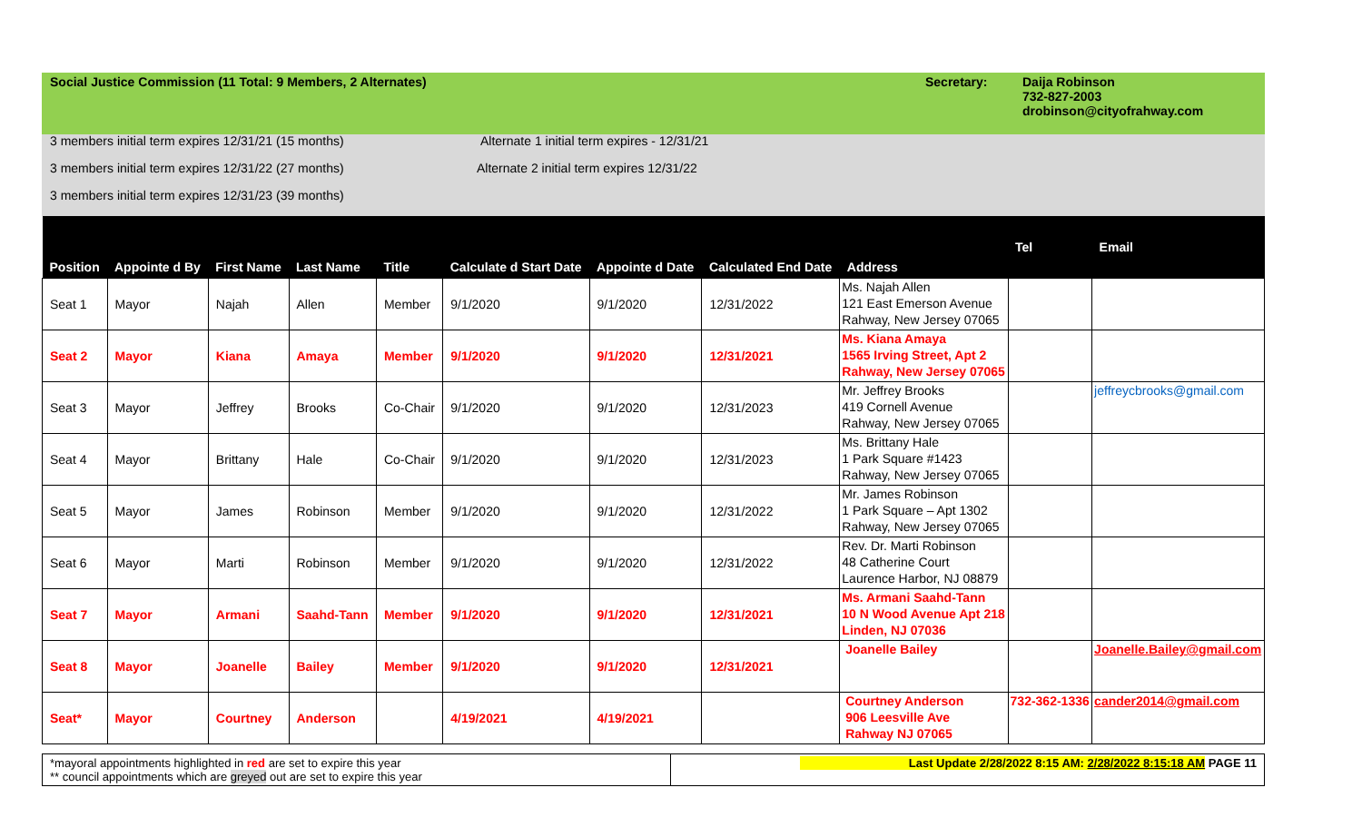Social Justice Commission (11 Total: 9 Members, 2 Alternates) Secretary: Daija Robinson
732-827-2003
drobinson@cityofrahway.com
3 members initial term expires 12/31/21 (15 months) Alternate 1 initial term expires - 12/31/21
3 members initial term expires 12/31/22 (27 months) Alternate 2 initial term expires 12/31/22
3 members initial term expires 12/31/23 (39 months)
| Position | Appointe d By | First Name | Last Name | Title | Calculate d Start Date | Appointe d Date | Calculated End Date | Address | Tel | Email |
| --- | --- | --- | --- | --- | --- | --- | --- | --- | --- | --- |
| Seat 1 | Mayor | Najah | Allen | Member | 9/1/2020 | 9/1/2020 | 12/31/2022 | Ms. Najah Allen 121 East Emerson Avenue Rahway, New Jersey 07065 | | |
| Seat 2 | Mayor | Kiana | Amaya | Member | 9/1/2020 | 9/1/2020 | 12/31/2021 | Ms. Kiana Amaya 1565 Irving Street, Apt 2 Rahway, New Jersey 07065 | | |
| Seat 3 | Mayor | Jeffrey | Brooks | Co-Chair | 9/1/2020 | 9/1/2020 | 12/31/2023 | Mr. Jeffrey Brooks 419 Cornell Avenue Rahway, New Jersey 07065 | | jeffreycbrooks@gmail.com |
| Seat 4 | Mayor | Brittany | Hale | Co-Chair | 9/1/2020 | 9/1/2020 | 12/31/2023 | Ms. Brittany Hale 1 Park Square #1423 Rahway, New Jersey 07065 | | |
| Seat 5 | Mayor | James | Robinson | Member | 9/1/2020 | 9/1/2020 | 12/31/2022 | Mr. James Robinson 1 Park Square – Apt 1302 Rahway, New Jersey 07065 | | |
| Seat 6 | Mayor | Marti | Robinson | Member | 9/1/2020 | 9/1/2020 | 12/31/2022 | Rev. Dr. Marti Robinson 48 Catherine Court Laurence Harbor, NJ 08879 | | |
| Seat 7 | Mayor | Armani | Saahd-Tann | Member | 9/1/2020 | 9/1/2020 | 12/31/2021 | Ms. Armani Saahd-Tann 10 N Wood Avenue Apt 218 Linden, NJ 07036 | | |
| Seat 8 | Mayor | Joanelle | Bailey | Member | 9/1/2020 | 9/1/2020 | 12/31/2021 | Joanelle Bailey | | Joanelle.Bailey@gmail.com |
| Seat* | Mayor | Courtney | Anderson | | 4/19/2021 | 4/19/2021 | | Courtney Anderson 906 Leesville Ave Rahway NJ 07065 | 732-362-1336 | cander2014@gmail.com |
*mayoral appointments highlighted in red are set to expire this year
** council appointments which are greyed out are set to expire this year
Last Update 2/28/2022 8:15 AM: 2/28/2022 8:15:18 AM PAGE 11